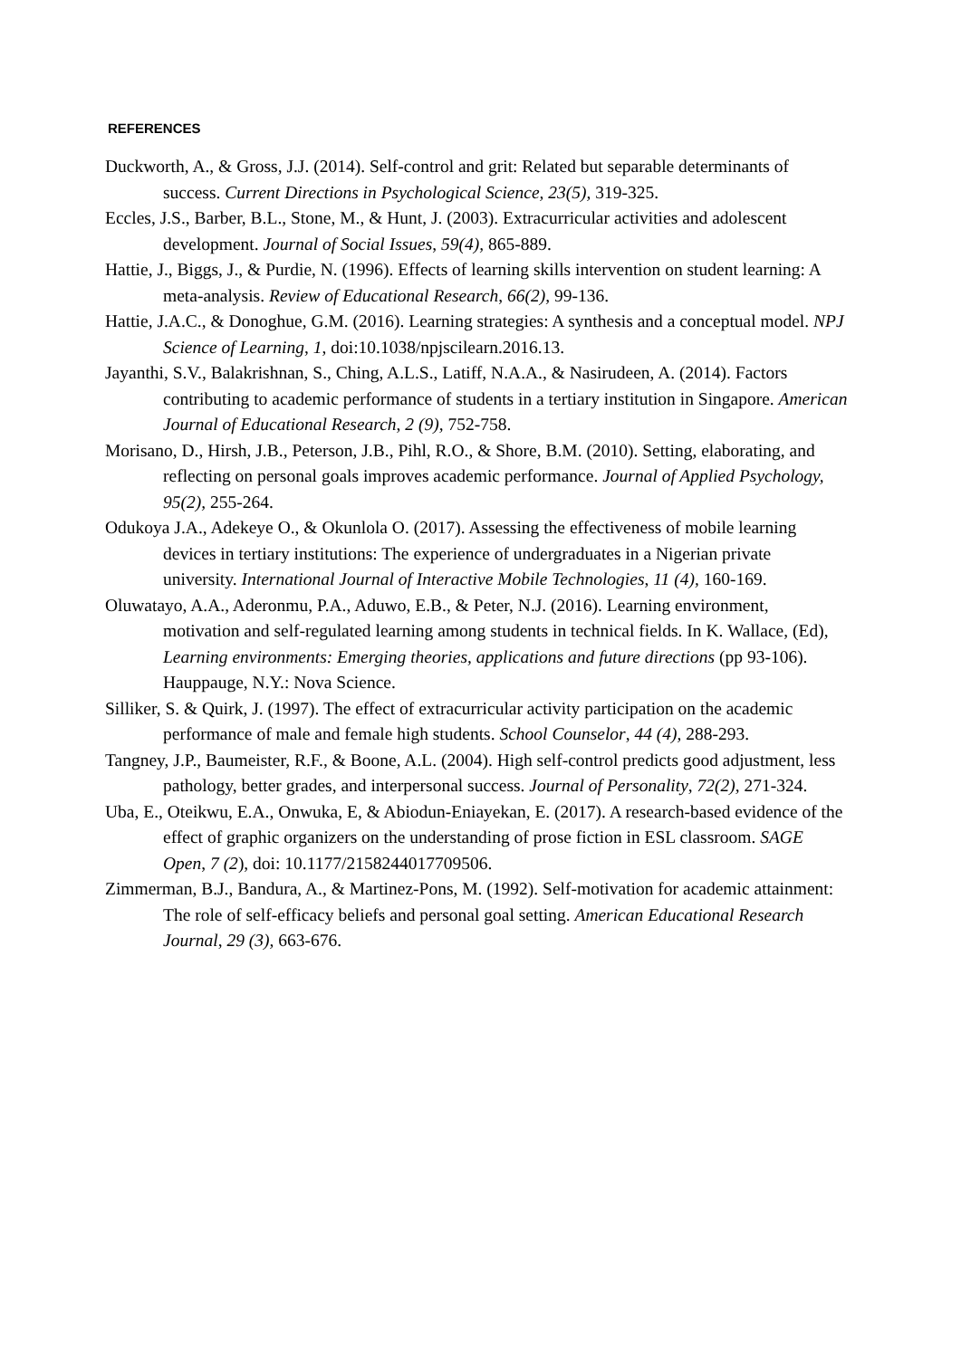REFERENCES
Duckworth, A., & Gross, J.J. (2014). Self-control and grit: Related but separable determinants of success. Current Directions in Psychological Science, 23(5), 319-325.
Eccles, J.S., Barber, B.L., Stone, M., & Hunt, J. (2003). Extracurricular activities and adolescent development. Journal of Social Issues, 59(4), 865-889.
Hattie, J., Biggs, J., & Purdie, N. (1996). Effects of learning skills intervention on student learning: A meta-analysis. Review of Educational Research, 66(2), 99-136.
Hattie, J.A.C., & Donoghue, G.M. (2016). Learning strategies: A synthesis and a conceptual model. NPJ Science of Learning, 1, doi:10.1038/npjscilearn.2016.13.
Jayanthi, S.V., Balakrishnan, S., Ching, A.L.S., Latiff, N.A.A., & Nasirudeen, A. (2014). Factors contributing to academic performance of students in a tertiary institution in Singapore. American Journal of Educational Research, 2 (9), 752-758.
Morisano, D., Hirsh, J.B., Peterson, J.B., Pihl, R.O., & Shore, B.M. (2010). Setting, elaborating, and reflecting on personal goals improves academic performance. Journal of Applied Psychology, 95(2), 255-264.
Odukoya J.A., Adekeye O., & Okunlola O. (2017). Assessing the effectiveness of mobile learning devices in tertiary institutions: The experience of undergraduates in a Nigerian private university. International Journal of Interactive Mobile Technologies, 11 (4), 160-169.
Oluwatayo, A.A., Aderonmu, P.A., Aduwo, E.B., & Peter, N.J. (2016). Learning environment, motivation and self-regulated learning among students in technical fields. In K. Wallace, (Ed), Learning environments: Emerging theories, applications and future directions (pp 93-106). Hauppauge, N.Y.: Nova Science.
Silliker, S. & Quirk, J. (1997). The effect of extracurricular activity participation on the academic performance of male and female high students. School Counselor, 44 (4), 288-293.
Tangney, J.P., Baumeister, R.F., & Boone, A.L. (2004). High self-control predicts good adjustment, less pathology, better grades, and interpersonal success. Journal of Personality, 72(2), 271-324.
Uba, E., Oteikwu, E.A., Onwuka, E, & Abiodun-Eniayekan, E. (2017). A research-based evidence of the effect of graphic organizers on the understanding of prose fiction in ESL classroom. SAGE Open, 7 (2), doi: 10.1177/2158244017709506.
Zimmerman, B.J., Bandura, A., & Martinez-Pons, M. (1992). Self-motivation for academic attainment: The role of self-efficacy beliefs and personal goal setting. American Educational Research Journal, 29 (3), 663-676.